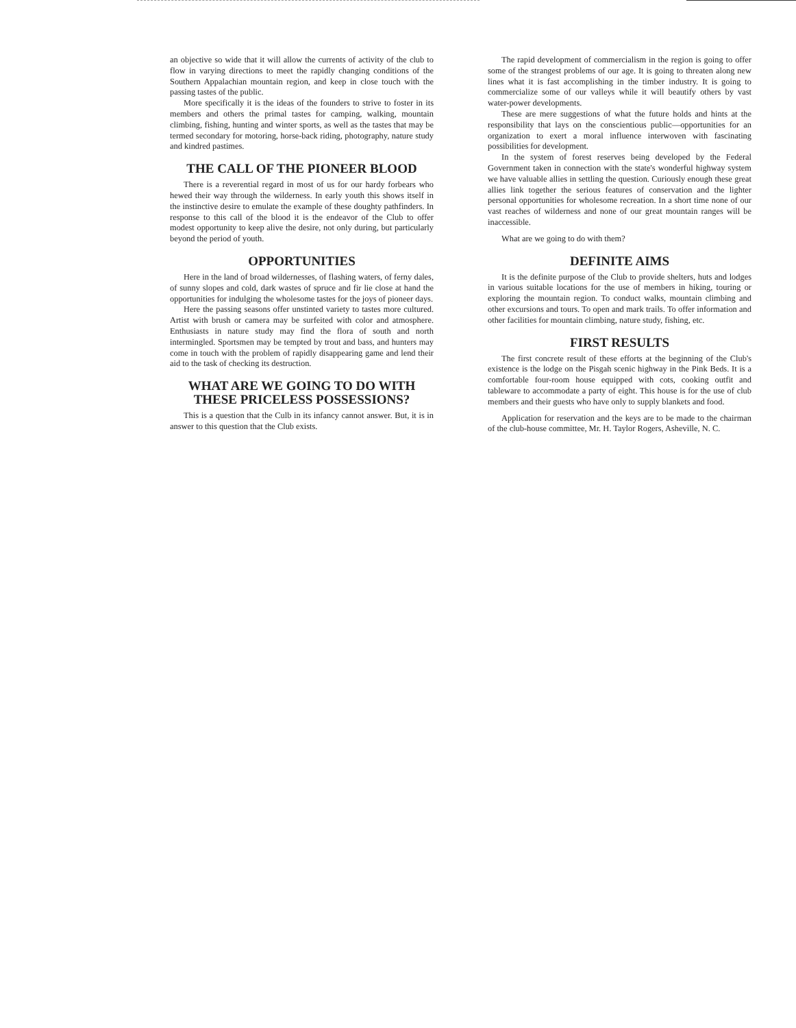an objective so wide that it will allow the currents of activity of the club to flow in varying directions to meet the rapidly changing conditions of the Southern Appalachian mountain region, and keep in close touch with the passing tastes of the public.
More specifically it is the ideas of the founders to strive to foster in its members and others the primal tastes for camping, walking, mountain climbing, fishing, hunting and winter sports, as well as the tastes that may be termed secondary for motoring, horse-back riding, photography, nature study and kindred pastimes.
THE CALL OF THE PIONEER BLOOD
There is a reverential regard in most of us for our hardy forbears who hewed their way through the wilderness. In early youth this shows itself in the instinctive desire to emulate the example of these doughty pathfinders. In response to this call of the blood it is the endeavor of the Club to offer modest opportunity to keep alive the desire, not only during, but particularly beyond the period of youth.
OPPORTUNITIES
Here in the land of broad wildernesses, of flashing waters, of ferny dales, of sunny slopes and cold, dark wastes of spruce and fir lie close at hand the opportunities for indulging the wholesome tastes for the joys of pioneer days.
Here the passing seasons offer unstinted variety to tastes more cultured. Artist with brush or camera may be surfeited with color and atmosphere. Enthusiasts in nature study may find the flora of south and north intermingled. Sportsmen may be tempted by trout and bass, and hunters may come in touch with the problem of rapidly disappearing game and lend their aid to the task of checking its destruction.
WHAT ARE WE GOING TO DO WITH THESE PRICELESS POSSESSIONS?
This is a question that the Culb in its infancy cannot answer. But, it is in answer to this question that the Club exists.
The rapid development of commercialism in the region is going to offer some of the strangest problems of our age. It is going to threaten along new lines what it is fast accomplishing in the timber industry. It is going to commercialize some of our valleys while it will beautify others by vast water-power developments.
These are mere suggestions of what the future holds and hints at the responsibility that lays on the conscientious public—opportunities for an organization to exert a moral influence interwoven with fascinating possibilities for development.
In the system of forest reserves being developed by the Federal Government taken in connection with the state's wonderful highway system we have valuable allies in settling the question. Curiously enough these great allies link together the serious features of conservation and the lighter personal opportunities for wholesome recreation. In a short time none of our vast reaches of wilderness and none of our great mountain ranges will be inaccessible.
What are we going to do with them?
DEFINITE AIMS
It is the definite purpose of the Club to provide shelters, huts and lodges in various suitable locations for the use of members in hiking, touring or exploring the mountain region. To conduct walks, mountain climbing and other excursions and tours. To open and mark trails. To offer information and other facilities for mountain climbing, nature study, fishing, etc.
FIRST RESULTS
The first concrete result of these efforts at the beginning of the Club's existence is the lodge on the Pisgah scenic highway in the Pink Beds. It is a comfortable four-room house equipped with cots, cooking outfit and tableware to accommodate a party of eight. This house is for the use of club members and their guests who have only to supply blankets and food.
Application for reservation and the keys are to be made to the chairman of the club-house committee, Mr. H. Taylor Rogers, Asheville, N. C.